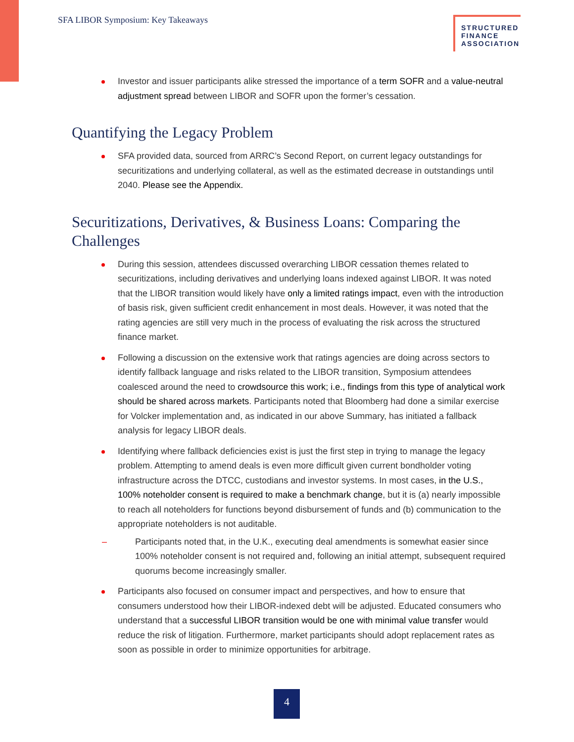SFA LIBOR Symposium: Key Takeaways
STRUCTURED FINANCE ASSOCIATION
Investor and issuer participants alike stressed the importance of a term SOFR and a value-neutral adjustment spread between LIBOR and SOFR upon the former’s cessation.
Quantifying the Legacy Problem
SFA provided data, sourced from ARRC’s Second Report, on current legacy outstandings for securitizations and underlying collateral, as well as the estimated decrease in outstandings until 2040. Please see the Appendix.
Securitizations, Derivatives, & Business Loans: Comparing the Challenges
During this session, attendees discussed overarching LIBOR cessation themes related to securitizations, including derivatives and underlying loans indexed against LIBOR. It was noted that the LIBOR transition would likely have only a limited ratings impact, even with the introduction of basis risk, given sufficient credit enhancement in most deals. However, it was noted that the rating agencies are still very much in the process of evaluating the risk across the structured finance market.
Following a discussion on the extensive work that ratings agencies are doing across sectors to identify fallback language and risks related to the LIBOR transition, Symposium attendees coalesced around the need to crowdsource this work; i.e., findings from this type of analytical work should be shared across markets. Participants noted that Bloomberg had done a similar exercise for Volcker implementation and, as indicated in our above Summary, has initiated a fallback analysis for legacy LIBOR deals.
Identifying where fallback deficiencies exist is just the first step in trying to manage the legacy problem. Attempting to amend deals is even more difficult given current bondholder voting infrastructure across the DTCC, custodians and investor systems. In most cases, in the U.S., 100% noteholder consent is required to make a benchmark change, but it is (a) nearly impossible to reach all noteholders for functions beyond disbursement of funds and (b) communication to the appropriate noteholders is not auditable.
– Participants noted that, in the U.K., executing deal amendments is somewhat easier since 100% noteholder consent is not required and, following an initial attempt, subsequent required quorums become increasingly smaller.
Participants also focused on consumer impact and perspectives, and how to ensure that consumers understood how their LIBOR-indexed debt will be adjusted. Educated consumers who understand that a successful LIBOR transition would be one with minimal value transfer would reduce the risk of litigation. Furthermore, market participants should adopt replacement rates as soon as possible in order to minimize opportunities for arbitrage.
4